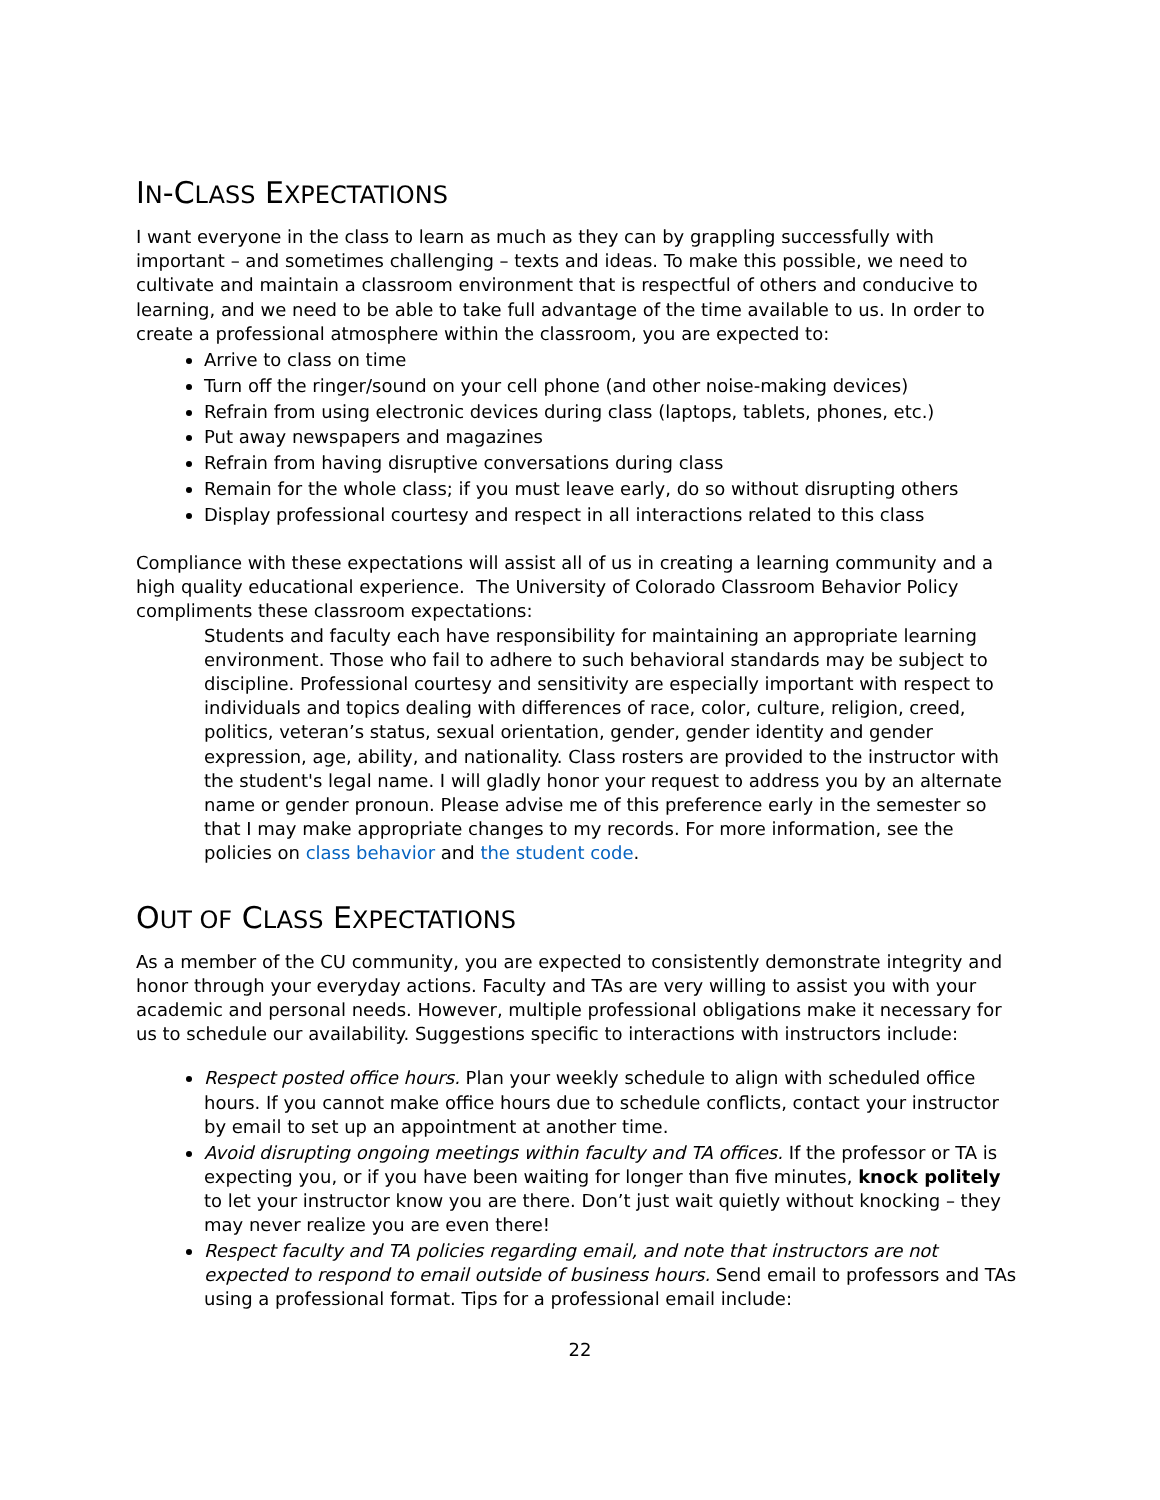IN-CLASS EXPECTATIONS
I want everyone in the class to learn as much as they can by grappling successfully with important – and sometimes challenging – texts and ideas. To make this possible, we need to cultivate and maintain a classroom environment that is respectful of others and conducive to learning, and we need to be able to take full advantage of the time available to us. In order to create a professional atmosphere within the classroom, you are expected to:
Arrive to class on time
Turn off the ringer/sound on your cell phone (and other noise-making devices)
Refrain from using electronic devices during class (laptops, tablets, phones, etc.)
Put away newspapers and magazines
Refrain from having disruptive conversations during class
Remain for the whole class; if you must leave early, do so without disrupting others
Display professional courtesy and respect in all interactions related to this class
Compliance with these expectations will assist all of us in creating a learning community and a high quality educational experience. The University of Colorado Classroom Behavior Policy compliments these classroom expectations:
Students and faculty each have responsibility for maintaining an appropriate learning environment. Those who fail to adhere to such behavioral standards may be subject to discipline. Professional courtesy and sensitivity are especially important with respect to individuals and topics dealing with differences of race, color, culture, religion, creed, politics, veteran’s status, sexual orientation, gender, gender identity and gender expression, age, ability, and nationality. Class rosters are provided to the instructor with the student's legal name. I will gladly honor your request to address you by an alternate name or gender pronoun. Please advise me of this preference early in the semester so that I may make appropriate changes to my records. For more information, see the policies on class behavior and the student code.
OUT OF CLASS EXPECTATIONS
As a member of the CU community, you are expected to consistently demonstrate integrity and honor through your everyday actions. Faculty and TAs are very willing to assist you with your academic and personal needs. However, multiple professional obligations make it necessary for us to schedule our availability. Suggestions specific to interactions with instructors include:
Respect posted office hours. Plan your weekly schedule to align with scheduled office hours. If you cannot make office hours due to schedule conflicts, contact your instructor by email to set up an appointment at another time.
Avoid disrupting ongoing meetings within faculty and TA offices. If the professor or TA is expecting you, or if you have been waiting for longer than five minutes, knock politely to let your instructor know you are there. Don’t just wait quietly without knocking – they may never realize you are even there!
Respect faculty and TA policies regarding email, and note that instructors are not expected to respond to email outside of business hours. Send email to professors and TAs using a professional format. Tips for a professional email include:
22